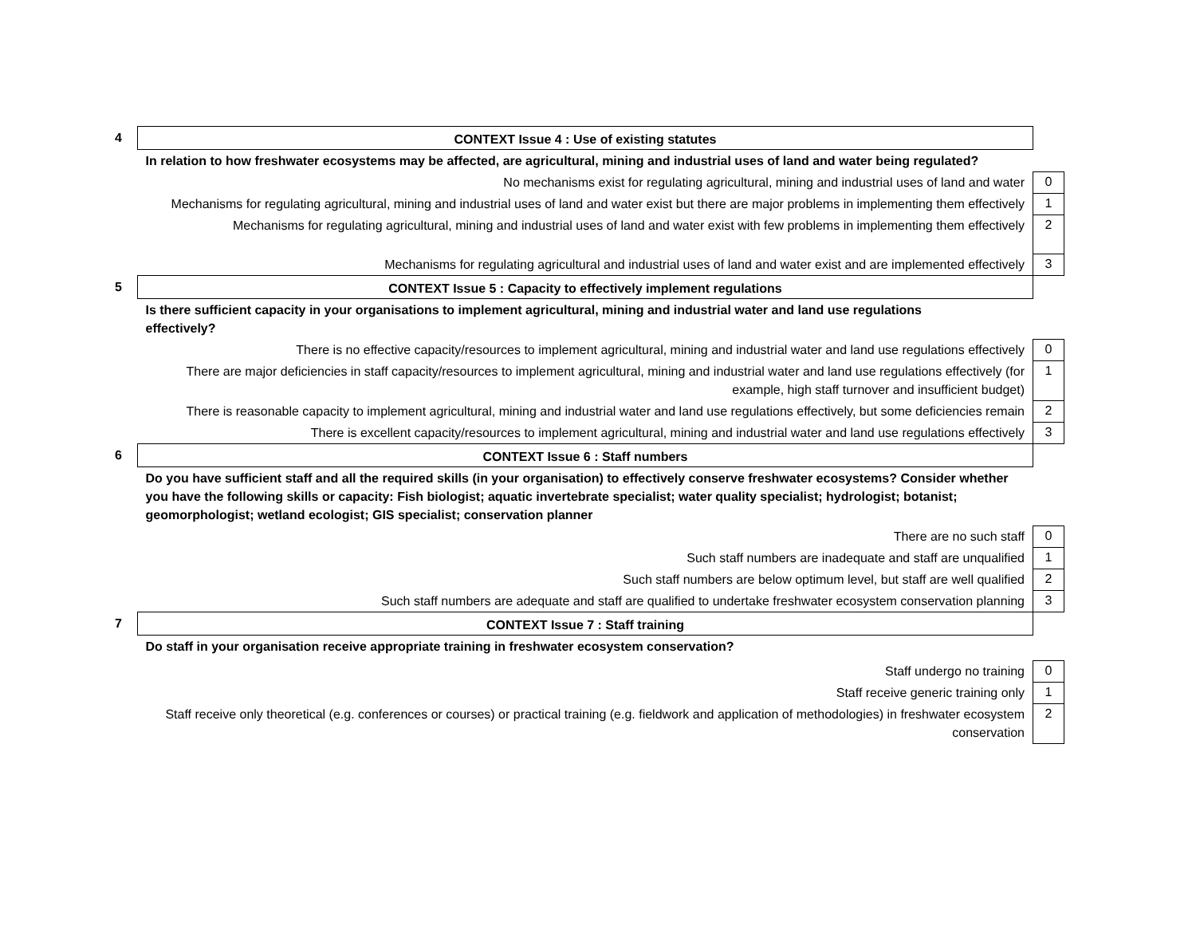| 4 | CONTEXT Issue 4 : Use of existing statutes | |
| | In relation to how freshwater ecosystems may be affected, are agricultural, mining and industrial uses of land and water being regulated? | |
| | No mechanisms exist for regulating agricultural, mining and industrial uses of land and water | 0 |
| | Mechanisms for regulating agricultural, mining and industrial uses of land and water exist but there are major problems in implementing them effectively | 1 |
| | Mechanisms for regulating agricultural, mining and industrial uses of land and water exist with few problems in implementing them effectively | 2 |
| | Mechanisms for regulating agricultural and industrial uses of land and water exist and are implemented effectively | 3 |
| 5 | CONTEXT Issue 5 : Capacity to effectively implement regulations | |
| | Is there sufficient capacity in your organisations to implement agricultural, mining and industrial water and land use regulations effectively? | |
| | There is no effective capacity/resources to implement agricultural, mining and industrial water and land use regulations effectively | 0 |
| | There are major deficiencies in staff capacity/resources to implement agricultural, mining and industrial water and land use regulations effectively (for example, high staff turnover and insufficient budget) | 1 |
| | There is reasonable capacity to implement agricultural, mining and industrial water and land use regulations effectively, but some deficiencies remain | 2 |
| | There is excellent capacity/resources to implement agricultural, mining and industrial water and land use regulations effectively | 3 |
| 6 | CONTEXT Issue 6 : Staff numbers | |
| | Do you have sufficient staff and all the required skills (in your organisation) to effectively conserve freshwater ecosystems? Consider whether you have the following skills or capacity: Fish biologist; aquatic invertebrate specialist; water quality specialist; hydrologist; botanist; geomorphologist; wetland ecologist; GIS specialist; conservation planner | |
| | There are no such staff | 0 |
| | Such staff numbers are inadequate and staff are unqualified | 1 |
| | Such staff numbers are below optimum level, but staff are well qualified | 2 |
| | Such staff numbers are adequate and staff are qualified to undertake freshwater ecosystem conservation planning | 3 |
| 7 | CONTEXT Issue 7 : Staff training | |
| | Do staff in your organisation receive appropriate training in freshwater ecosystem conservation? | |
| | Staff undergo no training | 0 |
| | Staff receive generic training only | 1 |
| | Staff receive only theoretical (e.g. conferences or courses) or practical training (e.g. fieldwork and application of methodologies) in freshwater ecosystem conservation | 2 |